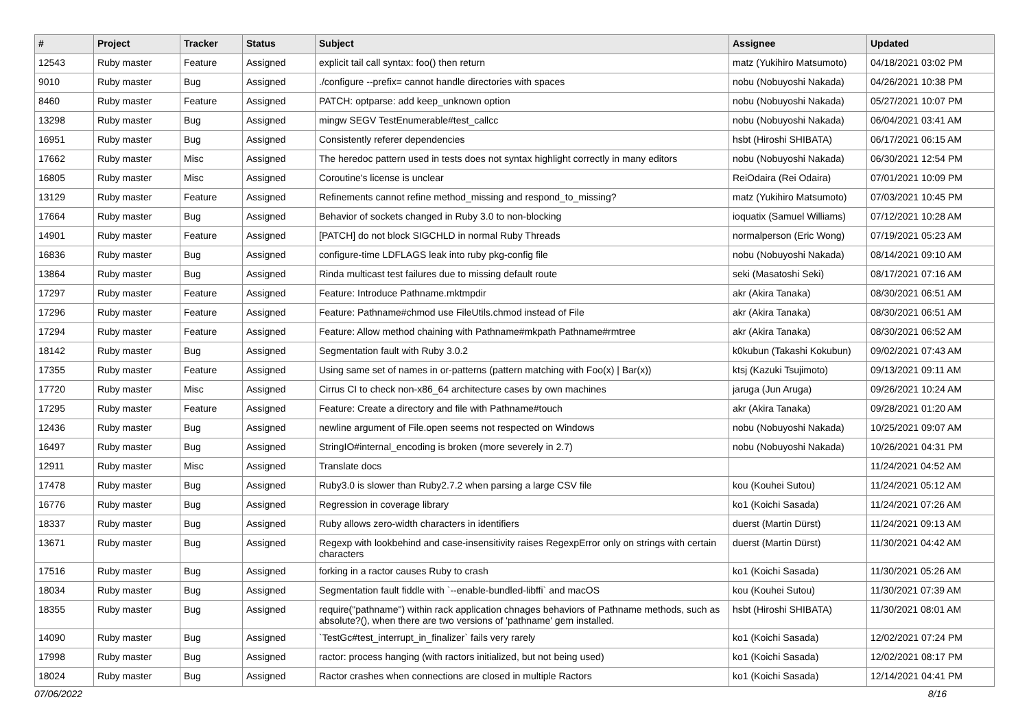| # | Project | Tracker | Status | Subject | Assignee | Updated |
| --- | --- | --- | --- | --- | --- | --- |
| 12543 | Ruby master | Feature | Assigned | explicit tail call syntax: foo() then return | matz (Yukihiro Matsumoto) | 04/18/2021 03:02 PM |
| 9010 | Ruby master | Bug | Assigned | ./configure --prefix= cannot handle directories with spaces | nobu (Nobuyoshi Nakada) | 04/26/2021 10:38 PM |
| 8460 | Ruby master | Feature | Assigned | PATCH: optparse: add keep_unknown option | nobu (Nobuyoshi Nakada) | 05/27/2021 10:07 PM |
| 13298 | Ruby master | Bug | Assigned | mingw SEGV TestEnumerable#test_callcc | nobu (Nobuyoshi Nakada) | 06/04/2021 03:41 AM |
| 16951 | Ruby master | Bug | Assigned | Consistently referer dependencies | hsbt (Hiroshi SHIBATA) | 06/17/2021 06:15 AM |
| 17662 | Ruby master | Misc | Assigned | The heredoc pattern used in tests does not syntax highlight correctly in many editors | nobu (Nobuyoshi Nakada) | 06/30/2021 12:54 PM |
| 16805 | Ruby master | Misc | Assigned | Coroutine's license is unclear | ReiOdaira (Rei Odaira) | 07/01/2021 10:09 PM |
| 13129 | Ruby master | Feature | Assigned | Refinements cannot refine method_missing and respond_to_missing? | matz (Yukihiro Matsumoto) | 07/03/2021 10:45 PM |
| 17664 | Ruby master | Bug | Assigned | Behavior of sockets changed in Ruby 3.0 to non-blocking | ioquatix (Samuel Williams) | 07/12/2021 10:28 AM |
| 14901 | Ruby master | Feature | Assigned | [PATCH] do not block SIGCHLD in normal Ruby Threads | normalperson (Eric Wong) | 07/19/2021 05:23 AM |
| 16836 | Ruby master | Bug | Assigned | configure-time LDFLAGS leak into ruby pkg-config file | nobu (Nobuyoshi Nakada) | 08/14/2021 09:10 AM |
| 13864 | Ruby master | Bug | Assigned | Rinda multicast test failures due to missing default route | seki (Masatoshi Seki) | 08/17/2021 07:16 AM |
| 17297 | Ruby master | Feature | Assigned | Feature: Introduce Pathname.mktmpdir | akr (Akira Tanaka) | 08/30/2021 06:51 AM |
| 17296 | Ruby master | Feature | Assigned | Feature: Pathname#chmod use FileUtils.chmod instead of File | akr (Akira Tanaka) | 08/30/2021 06:51 AM |
| 17294 | Ruby master | Feature | Assigned | Feature: Allow method chaining with Pathname#mkpath Pathname#rmtree | akr (Akira Tanaka) | 08/30/2021 06:52 AM |
| 18142 | Ruby master | Bug | Assigned | Segmentation fault with Ruby 3.0.2 | k0kubun (Takashi Kokubun) | 09/02/2021 07:43 AM |
| 17355 | Ruby master | Feature | Assigned | Using same set of names in or-patterns (pattern matching with Foo(x) / Bar(x)) | ktsj (Kazuki Tsujimoto) | 09/13/2021 09:11 AM |
| 17720 | Ruby master | Misc | Assigned | Cirrus CI to check non-x86_64 architecture cases by own machines | jaruga (Jun Aruga) | 09/26/2021 10:24 AM |
| 17295 | Ruby master | Feature | Assigned | Feature: Create a directory and file with Pathname#touch | akr (Akira Tanaka) | 09/28/2021 01:20 AM |
| 12436 | Ruby master | Bug | Assigned | newline argument of File.open seems not respected on Windows | nobu (Nobuyoshi Nakada) | 10/25/2021 09:07 AM |
| 16497 | Ruby master | Bug | Assigned | StringIO#internal_encoding is broken (more severely in 2.7) | nobu (Nobuyoshi Nakada) | 10/26/2021 04:31 PM |
| 12911 | Ruby master | Misc | Assigned | Translate docs | | 11/24/2021 04:52 AM |
| 17478 | Ruby master | Bug | Assigned | Ruby3.0 is slower than Ruby2.7.2 when parsing a large CSV file | kou (Kouhei Sutou) | 11/24/2021 05:12 AM |
| 16776 | Ruby master | Bug | Assigned | Regression in coverage library | ko1 (Koichi Sasada) | 11/24/2021 07:26 AM |
| 18337 | Ruby master | Bug | Assigned | Ruby allows zero-width characters in identifiers | duerst (Martin Dürst) | 11/24/2021 09:13 AM |
| 13671 | Ruby master | Bug | Assigned | Regexp with lookbehind and case-insensitivity raises RegexpError only on strings with certain characters | duerst (Martin Dürst) | 11/30/2021 04:42 AM |
| 17516 | Ruby master | Bug | Assigned | forking in a ractor causes Ruby to crash | ko1 (Koichi Sasada) | 11/30/2021 05:26 AM |
| 18034 | Ruby master | Bug | Assigned | Segmentation fault fiddle with `--enable-bundled-libffi` and macOS | kou (Kouhei Sutou) | 11/30/2021 07:39 AM |
| 18355 | Ruby master | Bug | Assigned | require("pathname") within rack application chnages behaviors of Pathname methods, such as absolute?(), when there are two versions of 'pathname' gem installed. | hsbt (Hiroshi SHIBATA) | 11/30/2021 08:01 AM |
| 14090 | Ruby master | Bug | Assigned | `TestGc#test_interrupt_in_finalizer` fails very rarely | ko1 (Koichi Sasada) | 12/02/2021 07:24 PM |
| 17998 | Ruby master | Bug | Assigned | ractor: process hanging (with ractors initialized, but not being used) | ko1 (Koichi Sasada) | 12/02/2021 08:17 PM |
| 18024 | Ruby master | Bug | Assigned | Ractor crashes when connections are closed in multiple Ractors | ko1 (Koichi Sasada) | 12/14/2021 04:41 PM |
07/06/2022 8/16